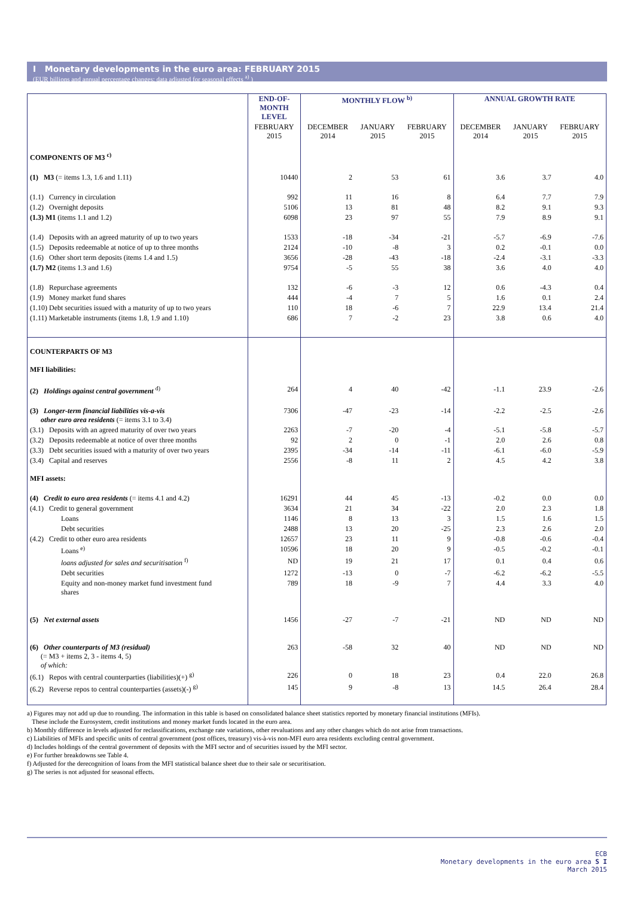I Monetary developments in the euro area: FEBRUARY 2015
(EUR billions and annual percentage changes; data adjusted for seasonal effects <sup>a)</sup> )
| | END-OF- MONTH LEVEL | MONTHLY FLOW <sup>b)</sup> | | | ANNUAL GROWTH RATE | | |
| --- | --- | --- | --- | --- | --- | --- | --- |
| | FEBRUARY 2015 | DECEMBER 2014 | JANUARY 2015 | FEBRUARY 2015 | DECEMBER 2014 | JANUARY 2015 | FEBRUARY 2015 |
| COMPONENTS OF M3 <sup>c)</sup> | | | | | | | |
| (1) M3 (= items 1.3, 1.6 and 1.11) | 10440 | 2 | 53 | 61 | 3.6 | 3.7 | 4.0 |
| (1.1) Currency in circulation | 992 | 11 | 16 | 8 | 6.4 | 7.7 | 7.9 |
| (1.2) Overnight deposits | 5106 | 13 | 81 | 48 | 8.2 | 9.1 | 9.3 |
| (1.3) M1 (items 1.1 and 1.2) | 6098 | 23 | 97 | 55 | 7.9 | 8.9 | 9.1 |
| (1.4) Deposits with an agreed maturity of up to two years | 1533 | -18 | -34 | -21 | -5.7 | -6.9 | -7.6 |
| (1.5) Deposits redeemable at notice of up to three months | 2124 | -10 | -8 | 3 | 0.2 | -0.1 | 0.0 |
| (1.6) Other short term deposits (items 1.4 and 1.5) | 3656 | -28 | -43 | -18 | -2.4 | -3.1 | -3.3 |
| (1.7) M2 (items 1.3 and 1.6) | 9754 | -5 | 55 | 38 | 3.6 | 4.0 | 4.0 |
| (1.8) Repurchase agreements | 132 | -6 | -3 | 12 | 0.6 | -4.3 | 0.4 |
| (1.9) Money market fund shares | 444 | -4 | 7 | 5 | 1.6 | 0.1 | 2.4 |
| (1.10) Debt securities issued with a maturity of up to two years | 110 | 18 | -6 | 7 | 22.9 | 13.4 | 21.4 |
| (1.11) Marketable instruments (items 1.8, 1.9 and 1.10) | 686 | 7 | -2 | 23 | 3.8 | 0.6 | 4.0 |
| COUNTERPARTS OF M3 | | | | | | | |
| MFI liabilities: | | | | | | | |
| (2) Holdings against central government <sup>d)</sup> | 264 | 4 | 40 | -42 | -1.1 | 23.9 | -2.6 |
| (3) Longer-term financial liabilities vis-a-vis other euro area residents (= items 3.1 to 3.4) | 7306 | -47 | -23 | -14 | -2.2 | -2.5 | -2.6 |
| (3.1) Deposits with an agreed maturity of over two years | 2263 | -7 | -20 | -4 | -5.1 | -5.8 | -5.7 |
| (3.2) Deposits redeemable at notice of over three months | 92 | 2 | 0 | -1 | 2.0 | 2.6 | 0.8 |
| (3.3) Debt securities issued with a maturity of over two years | 2395 | -34 | -14 | -11 | -6.1 | -6.0 | -5.9 |
| (3.4) Capital and reserves | 2556 | -8 | 11 | 2 | 4.5 | 4.2 | 3.8 |
| MFI assets: | | | | | | | |
| (4) Credit to euro area residents (= items 4.1 and 4.2) | 16291 | 44 | 45 | -13 | -0.2 | 0.0 | 0.0 |
| (4.1) Credit to general government | 3634 | 21 | 34 | -22 | 2.0 | 2.3 | 1.8 |
| Loans | 1146 | 8 | 13 | 3 | 1.5 | 1.6 | 1.5 |
| Debt securities | 2488 | 13 | 20 | -25 | 2.3 | 2.6 | 2.0 |
| (4.2) Credit to other euro area residents | 12657 | 23 | 11 | 9 | -0.8 | -0.6 | -0.4 |
| Loans <sup>e)</sup> | 10596 | 18 | 20 | 9 | -0.5 | -0.2 | -0.1 |
| loans adjusted for sales and securitisation <sup>f)</sup> | ND | 19 | 21 | 17 | 0.1 | 0.4 | 0.6 |
| Debt securities | 1272 | -13 | 0 | -7 | -6.2 | -6.2 | -5.5 |
| Equity and non-money market fund investment fund shares | 789 | 18 | -9 | 7 | 4.4 | 3.3 | 4.0 |
| (5) Net external assets | 1456 | -27 | -7 | -21 | ND | ND | ND |
| (6) Other counterparts of M3 (residual) (= M3 + items 2, 3 - items 4, 5) of which: | 263 | -58 | 32 | 40 | ND | ND | ND |
| (6.1) Repos with central counterparties (liabilities)(+) <sup>g)</sup> | 226 | 0 | 18 | 23 | 0.4 | 22.0 | 26.8 |
| (6.2) Reverse repos to central counterparties (assets)(-) <sup>g)</sup> | 145 | 9 | -8 | 13 | 14.5 | 26.4 | 28.4 |
a) Figures may not add up due to rounding. The information in this table is based on consolidated balance sheet statistics reported by monetary financial institutions (MFIs).
These include the Eurosystem, credit institutions and money market funds located in the euro area.
b) Monthly difference in levels adjusted for reclassifications, exchange rate variations, other revaluations and any other changes which do not arise from transactions.
c) Liabilities of MFIs and specific units of central government (post offices, treasury) vis-à-vis non-MFI euro area residents excluding central government.
d) Includes holdings of the central government of deposits with the MFI sector and of securities issued by the MFI sector.
e) For further breakdowns see Table 4.
f) Adjusted for the derecognition of loans from the MFI statistical balance sheet due to their sale or securitisation.
g) The series is not adjusted for seasonal effects.
ECB
Monetary developments in the euro area S I
March 2015